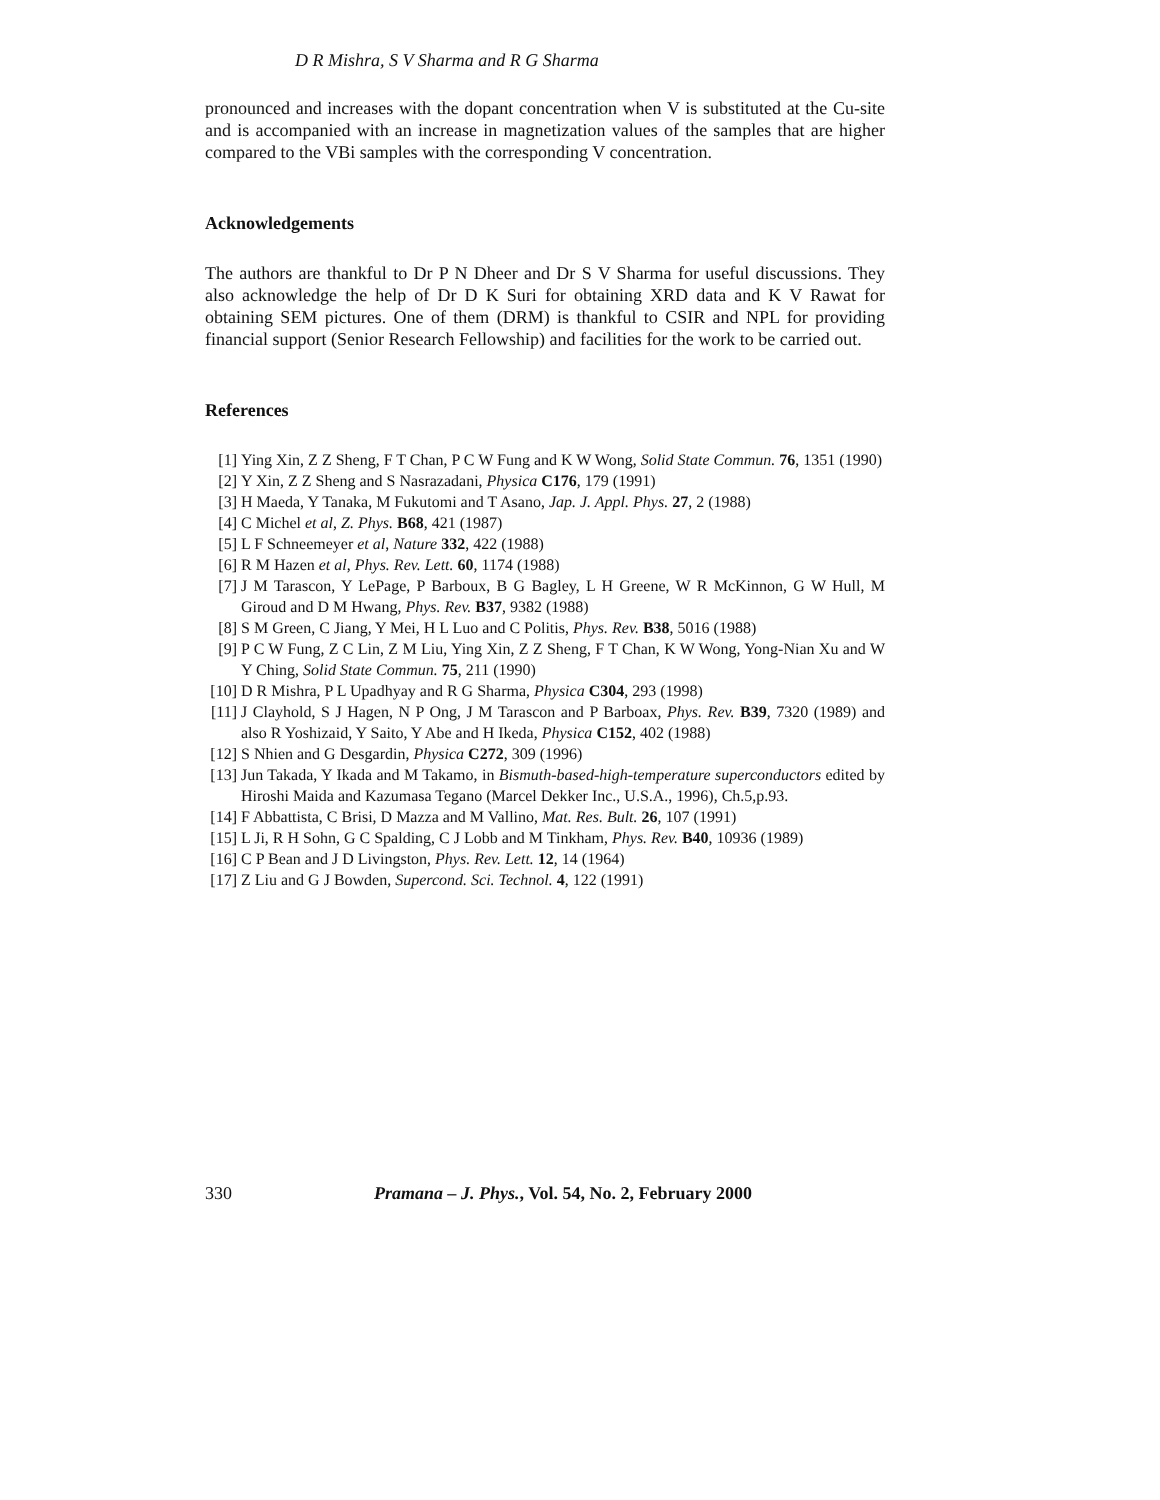D R Mishra, S V Sharma and R G Sharma
pronounced and increases with the dopant concentration when V is substituted at the Cu-site and is accompanied with an increase in magnetization values of the samples that are higher compared to the VBi samples with the corresponding V concentration.
Acknowledgements
The authors are thankful to Dr P N Dheer and Dr S V Sharma for useful discussions. They also acknowledge the help of Dr D K Suri for obtaining XRD data and K V Rawat for obtaining SEM pictures. One of them (DRM) is thankful to CSIR and NPL for providing financial support (Senior Research Fellowship) and facilities for the work to be carried out.
References
[1] Ying Xin, Z Z Sheng, F T Chan, P C W Fung and K W Wong, Solid State Commun. 76, 1351 (1990)
[2] Y Xin, Z Z Sheng and S Nasrazadani, Physica C176, 179 (1991)
[3] H Maeda, Y Tanaka, M Fukutomi and T Asano, Jap. J. Appl. Phys. 27, 2 (1988)
[4] C Michel et al, Z. Phys. B68, 421 (1987)
[5] L F Schneemeyer et al, Nature 332, 422 (1988)
[6] R M Hazen et al, Phys. Rev. Lett. 60, 1174 (1988)
[7] J M Tarascon, Y LePage, P Barboux, B G Bagley, L H Greene, W R McKinnon, G W Hull, M Giroud and D M Hwang, Phys. Rev. B37, 9382 (1988)
[8] S M Green, C Jiang, Y Mei, H L Luo and C Politis, Phys. Rev. B38, 5016 (1988)
[9] P C W Fung, Z C Lin, Z M Liu, Ying Xin, Z Z Sheng, F T Chan, K W Wong, Yong-Nian Xu and W Y Ching, Solid State Commun. 75, 211 (1990)
[10] D R Mishra, P L Upadhyay and R G Sharma, Physica C304, 293 (1998)
[11] J Clayhold, S J Hagen, N P Ong, J M Tarascon and P Barboax, Phys. Rev. B39, 7320 (1989) and also R Yoshizaid, Y Saito, Y Abe and H Ikeda, Physica C152, 402 (1988)
[12] S Nhien and G Desgardin, Physica C272, 309 (1996)
[13] Jun Takada, Y Ikada and M Takamo, in Bismuth-based-high-temperature superconductors edited by Hiroshi Maida and Kazumasa Tegano (Marcel Dekker Inc., U.S.A., 1996), Ch.5,p.93.
[14] F Abbattista, C Brisi, D Mazza and M Vallino, Mat. Res. Bult. 26, 107 (1991)
[15] L Ji, R H Sohn, G C Spalding, C J Lobb and M Tinkham, Phys. Rev. B40, 10936 (1989)
[16] C P Bean and J D Livingston, Phys. Rev. Lett. 12, 14 (1964)
[17] Z Liu and G J Bowden, Supercond. Sci. Technol. 4, 122 (1991)
330 Pramana – J. Phys., Vol. 54, No. 2, February 2000